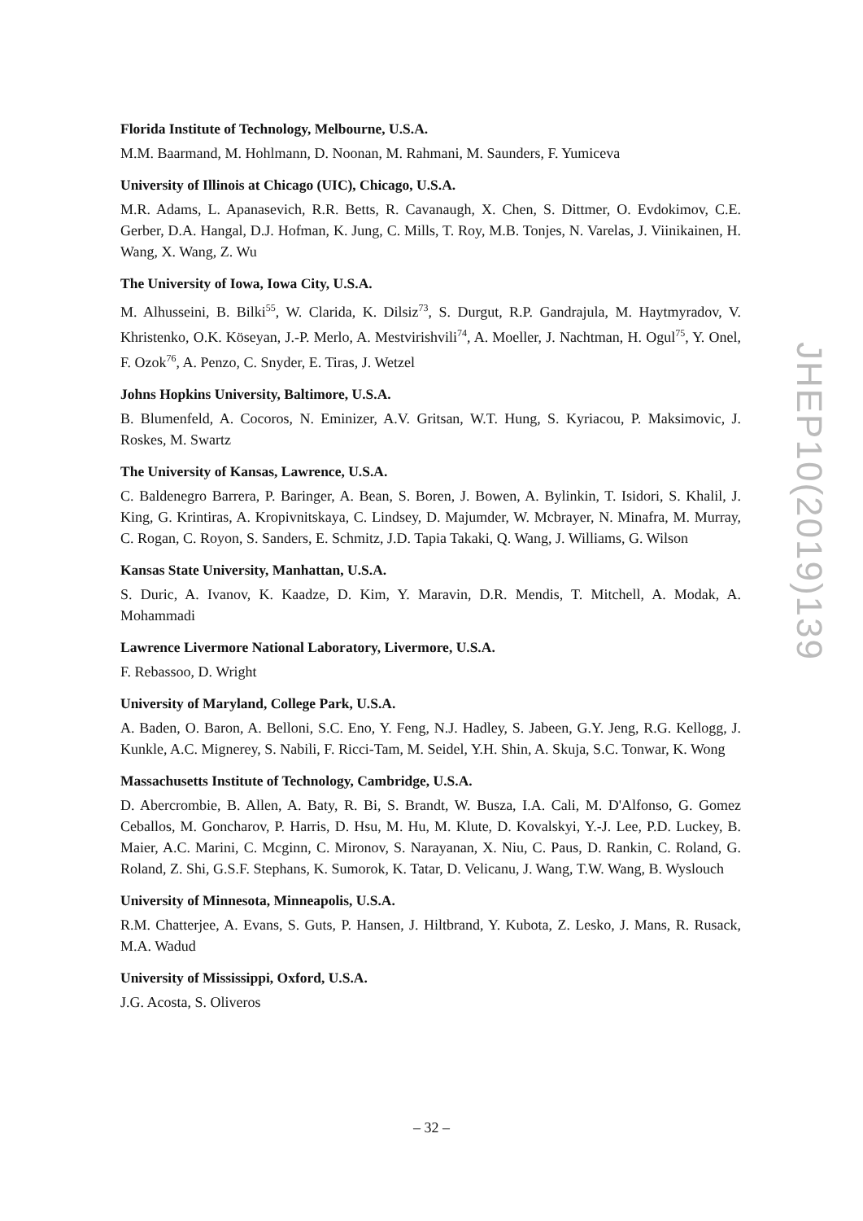Florida Institute of Technology, Melbourne, U.S.A.
M.M. Baarmand, M. Hohlmann, D. Noonan, M. Rahmani, M. Saunders, F. Yumiceva
University of Illinois at Chicago (UIC), Chicago, U.S.A.
M.R. Adams, L. Apanasevich, R.R. Betts, R. Cavanaugh, X. Chen, S. Dittmer, O. Evdokimov, C.E. Gerber, D.A. Hangal, D.J. Hofman, K. Jung, C. Mills, T. Roy, M.B. Tonjes, N. Varelas, J. Viinikainen, H. Wang, X. Wang, Z. Wu
The University of Iowa, Iowa City, U.S.A.
M. Alhusseini, B. Bilki<sup>55</sup>, W. Clarida, K. Dilsiz<sup>73</sup>, S. Durgut, R.P. Gandrajula, M. Haytmyradov, V. Khristenko, O.K. Köseyan, J.-P. Merlo, A. Mestvirishvili<sup>74</sup>, A. Moeller, J. Nachtman, H. Ogul<sup>75</sup>, Y. Onel, F. Ozok<sup>76</sup>, A. Penzo, C. Snyder, E. Tiras, J. Wetzel
Johns Hopkins University, Baltimore, U.S.A.
B. Blumenfeld, A. Cocoros, N. Eminizer, A.V. Gritsan, W.T. Hung, S. Kyriacou, P. Maksimovic, J. Roskes, M. Swartz
The University of Kansas, Lawrence, U.S.A.
C. Baldenegro Barrera, P. Baringer, A. Bean, S. Boren, J. Bowen, A. Bylinkin, T. Isidori, S. Khalil, J. King, G. Krintiras, A. Kropivnitskaya, C. Lindsey, D. Majumder, W. Mcbrayer, N. Minafra, M. Murray, C. Rogan, C. Royon, S. Sanders, E. Schmitz, J.D. Tapia Takaki, Q. Wang, J. Williams, G. Wilson
Kansas State University, Manhattan, U.S.A.
S. Duric, A. Ivanov, K. Kaadze, D. Kim, Y. Maravin, D.R. Mendis, T. Mitchell, A. Modak, A. Mohammadi
Lawrence Livermore National Laboratory, Livermore, U.S.A.
F. Rebassoo, D. Wright
University of Maryland, College Park, U.S.A.
A. Baden, O. Baron, A. Belloni, S.C. Eno, Y. Feng, N.J. Hadley, S. Jabeen, G.Y. Jeng, R.G. Kellogg, J. Kunkle, A.C. Mignerey, S. Nabili, F. Ricci-Tam, M. Seidel, Y.H. Shin, A. Skuja, S.C. Tonwar, K. Wong
Massachusetts Institute of Technology, Cambridge, U.S.A.
D. Abercrombie, B. Allen, A. Baty, R. Bi, S. Brandt, W. Busza, I.A. Cali, M. D'Alfonso, G. Gomez Ceballos, M. Goncharov, P. Harris, D. Hsu, M. Hu, M. Klute, D. Kovalskyi, Y.-J. Lee, P.D. Luckey, B. Maier, A.C. Marini, C. Mcginn, C. Mironov, S. Narayanan, X. Niu, C. Paus, D. Rankin, C. Roland, G. Roland, Z. Shi, G.S.F. Stephans, K. Sumorok, K. Tatar, D. Velicanu, J. Wang, T.W. Wang, B. Wyslouch
University of Minnesota, Minneapolis, U.S.A.
R.M. Chatterjee, A. Evans, S. Guts, P. Hansen, J. Hiltbrand, Y. Kubota, Z. Lesko, J. Mans, R. Rusack, M.A. Wadud
University of Mississippi, Oxford, U.S.A.
J.G. Acosta, S. Oliveros
JHEP10(2019)139
– 32 –